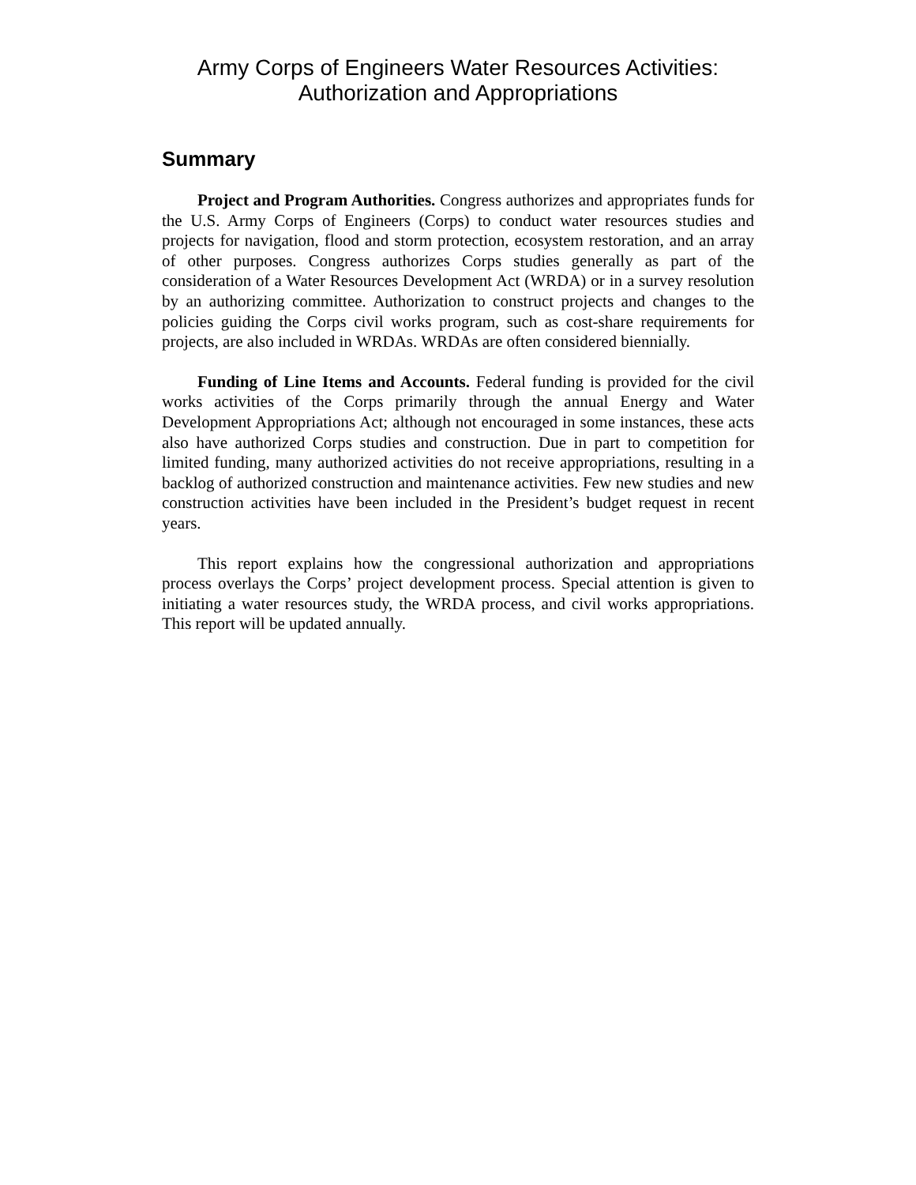Army Corps of Engineers Water Resources Activities:
Authorization and Appropriations
Summary
Project and Program Authorities. Congress authorizes and appropriates funds for the U.S. Army Corps of Engineers (Corps) to conduct water resources studies and projects for navigation, flood and storm protection, ecosystem restoration, and an array of other purposes. Congress authorizes Corps studies generally as part of the consideration of a Water Resources Development Act (WRDA) or in a survey resolution by an authorizing committee. Authorization to construct projects and changes to the policies guiding the Corps civil works program, such as cost-share requirements for projects, are also included in WRDAs. WRDAs are often considered biennially.
Funding of Line Items and Accounts. Federal funding is provided for the civil works activities of the Corps primarily through the annual Energy and Water Development Appropriations Act; although not encouraged in some instances, these acts also have authorized Corps studies and construction. Due in part to competition for limited funding, many authorized activities do not receive appropriations, resulting in a backlog of authorized construction and maintenance activities. Few new studies and new construction activities have been included in the President’s budget request in recent years.
This report explains how the congressional authorization and appropriations process overlays the Corps’ project development process. Special attention is given to initiating a water resources study, the WRDA process, and civil works appropriations. This report will be updated annually.